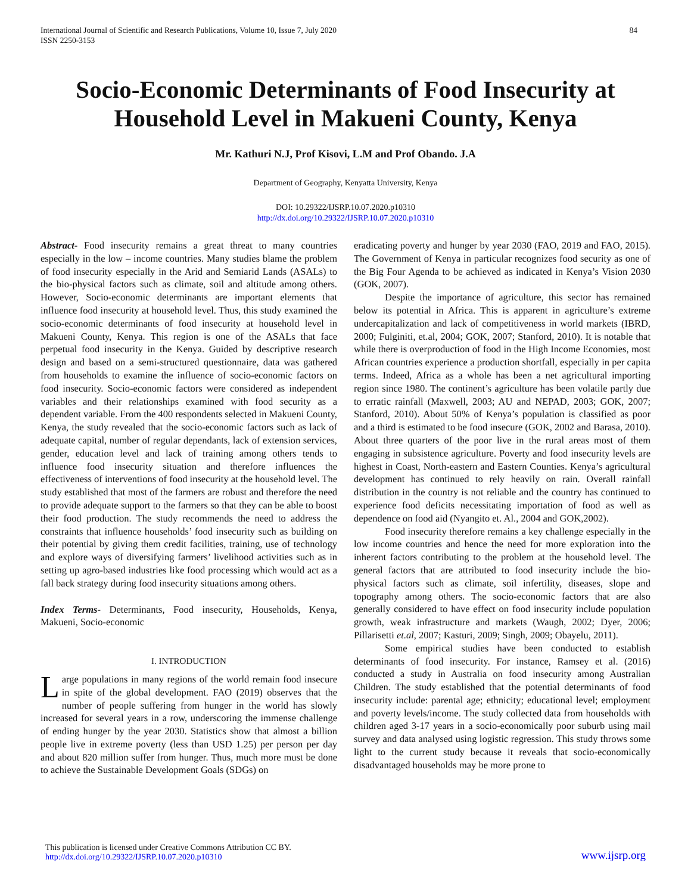International Journal of Scientific and Research Publications, Volume 10, Issue 7, July 2020
ISSN 2250-3153
84
Socio-Economic Determinants of Food Insecurity at Household Level in Makueni County, Kenya
Mr. Kathuri N.J, Prof Kisovi, L.M and Prof Obando. J.A
Department of Geography, Kenyatta University, Kenya
DOI: 10.29322/IJSRP.10.07.2020.p10310
http://dx.doi.org/10.29322/IJSRP.10.07.2020.p10310
Abstract- Food insecurity remains a great threat to many countries especially in the low – income countries. Many studies blame the problem of food insecurity especially in the Arid and Semiarid Lands (ASALs) to the bio-physical factors such as climate, soil and altitude among others. However, Socio-economic determinants are important elements that influence food insecurity at household level. Thus, this study examined the socio-economic determinants of food insecurity at household level in Makueni County, Kenya. This region is one of the ASALs that face perpetual food insecurity in the Kenya. Guided by descriptive research design and based on a semi-structured questionnaire, data was gathered from households to examine the influence of socio-economic factors on food insecurity. Socio-economic factors were considered as independent variables and their relationships examined with food security as a dependent variable. From the 400 respondents selected in Makueni County, Kenya, the study revealed that the socio-economic factors such as lack of adequate capital, number of regular dependants, lack of extension services, gender, education level and lack of training among others tends to influence food insecurity situation and therefore influences the effectiveness of interventions of food insecurity at the household level. The study established that most of the farmers are robust and therefore the need to provide adequate support to the farmers so that they can be able to boost their food production. The study recommends the need to address the constraints that influence households’ food insecurity such as building on their potential by giving them credit facilities, training, use of technology and explore ways of diversifying farmers’ livelihood activities such as in setting up agro-based industries like food processing which would act as a fall back strategy during food insecurity situations among others.
Index Terms- Determinants, Food insecurity, Households, Kenya, Makueni, Socio-economic
I. INTRODUCTION
Large populations in many regions of the world remain food insecure in spite of the global development. FAO (2019) observes that the number of people suffering from hunger in the world has slowly increased for several years in a row, underscoring the immense challenge of ending hunger by the year 2030. Statistics show that almost a billion people live in extreme poverty (less than USD 1.25) per person per day and about 820 million suffer from hunger. Thus, much more must be done to achieve the Sustainable Development Goals (SDGs) on
eradicating poverty and hunger by year 2030 (FAO, 2019 and FAO, 2015). The Government of Kenya in particular recognizes food security as one of the Big Four Agenda to be achieved as indicated in Kenya’s Vision 2030 (GOK, 2007).
Despite the importance of agriculture, this sector has remained below its potential in Africa. This is apparent in agriculture’s extreme undercapitalization and lack of competitiveness in world markets (IBRD, 2000; Fulginiti, et.al, 2004; GOK, 2007; Stanford, 2010). It is notable that while there is overproduction of food in the High Income Economies, most African countries experience a production shortfall, especially in per capita terms. Indeed, Africa as a whole has been a net agricultural importing region since 1980. The continent’s agriculture has been volatile partly due to erratic rainfall (Maxwell, 2003; AU and NEPAD, 2003; GOK, 2007; Stanford, 2010). About 50% of Kenya’s population is classified as poor and a third is estimated to be food insecure (GOK, 2002 and Barasa, 2010). About three quarters of the poor live in the rural areas most of them engaging in subsistence agriculture. Poverty and food insecurity levels are highest in Coast, North-eastern and Eastern Counties. Kenya’s agricultural development has continued to rely heavily on rain. Overall rainfall distribution in the country is not reliable and the country has continued to experience food deficits necessitating importation of food as well as dependence on food aid (Nyangito et. Al., 2004 and GOK,2002).
Food insecurity therefore remains a key challenge especially in the low income countries and hence the need for more exploration into the inherent factors contributing to the problem at the household level. The general factors that are attributed to food insecurity include the bio-physical factors such as climate, soil infertility, diseases, slope and topography among others. The socio-economic factors that are also generally considered to have effect on food insecurity include population growth, weak infrastructure and markets (Waugh, 2002; Dyer, 2006; Pillarisetti et.al, 2007; Kasturi, 2009; Singh, 2009; Obayelu, 2011).
Some empirical studies have been conducted to establish determinants of food insecurity. For instance, Ramsey et al. (2016) conducted a study in Australia on food insecurity among Australian Children. The study established that the potential determinants of food insecurity include: parental age; ethnicity; educational level; employment and poverty levels/income. The study collected data from households with children aged 3-17 years in a socio-economically poor suburb using mail survey and data analysed using logistic regression. This study throws some light to the current study because it reveals that socio-economically disadvantaged households may be more prone to
This publication is licensed under Creative Commons Attribution CC BY.
http://dx.doi.org/10.29322/IJSRP.10.07.2020.p10310
www.ijsrp.org